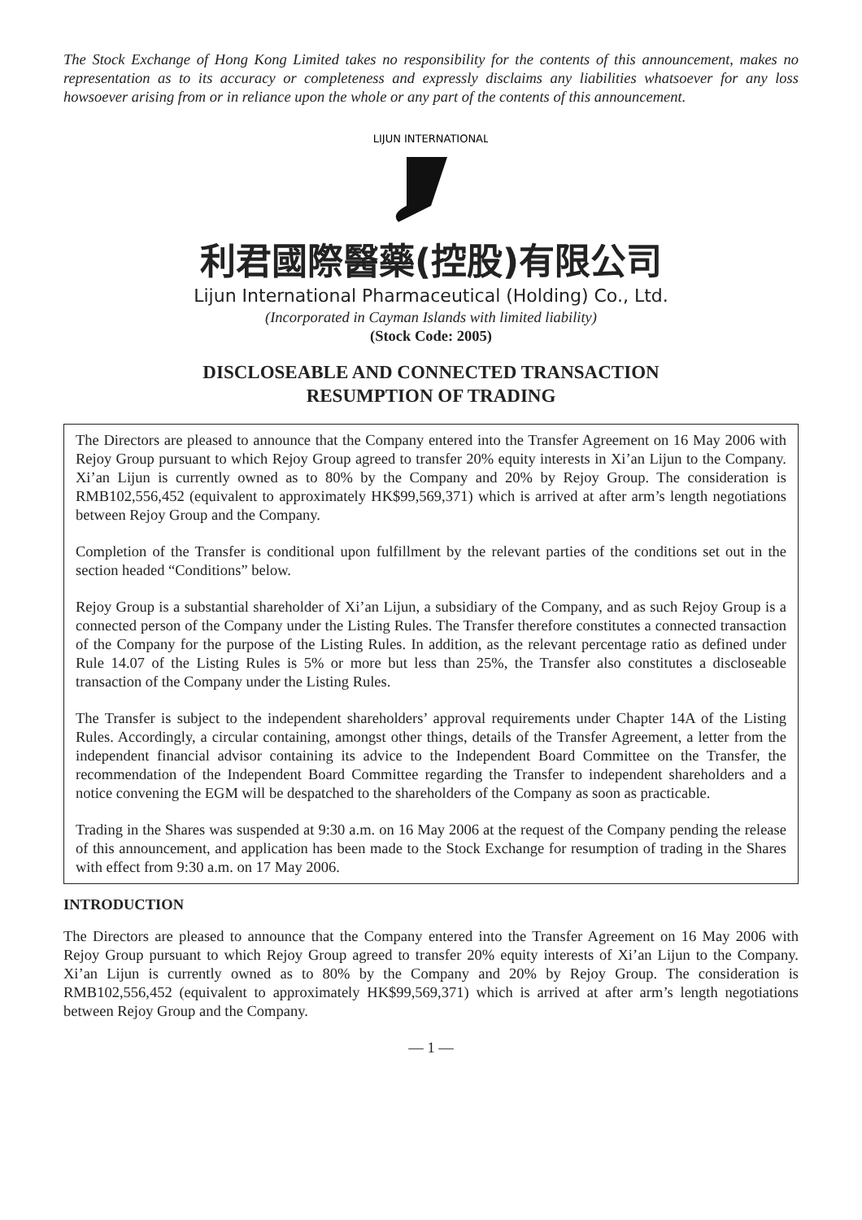The Stock Exchange of Hong Kong Limited takes no responsibility for the contents of this announcement, makes no representation as to its accuracy or completeness and expressly disclaims any liabilities whatsoever for any loss howsoever arising from or in reliance upon the whole or any part of the contents of this announcement.
LIJUN INTERNATIONAL
利君國際醫藥(控股)有限公司
Lijun International Pharmaceutical (Holding) Co., Ltd.
(Incorporated in Cayman Islands with limited liability)
(Stock Code: 2005)
DISCLOSEABLE AND CONNECTED TRANSACTION
RESUMPTION OF TRADING
The Directors are pleased to announce that the Company entered into the Transfer Agreement on 16 May 2006 with Rejoy Group pursuant to which Rejoy Group agreed to transfer 20% equity interests in Xi’an Lijun to the Company. Xi’an Lijun is currently owned as to 80% by the Company and 20% by Rejoy Group. The consideration is RMB102,556,452 (equivalent to approximately HK$99,569,371) which is arrived at after arm’s length negotiations between Rejoy Group and the Company.
Completion of the Transfer is conditional upon fulfillment by the relevant parties of the conditions set out in the section headed “Conditions” below.
Rejoy Group is a substantial shareholder of Xi’an Lijun, a subsidiary of the Company, and as such Rejoy Group is a connected person of the Company under the Listing Rules. The Transfer therefore constitutes a connected transaction of the Company for the purpose of the Listing Rules. In addition, as the relevant percentage ratio as defined under Rule 14.07 of the Listing Rules is 5% or more but less than 25%, the Transfer also constitutes a discloseable transaction of the Company under the Listing Rules.
The Transfer is subject to the independent shareholders’ approval requirements under Chapter 14A of the Listing Rules. Accordingly, a circular containing, amongst other things, details of the Transfer Agreement, a letter from the independent financial advisor containing its advice to the Independent Board Committee on the Transfer, the recommendation of the Independent Board Committee regarding the Transfer to independent shareholders and a notice convening the EGM will be despatched to the shareholders of the Company as soon as practicable.
Trading in the Shares was suspended at 9:30 a.m. on 16 May 2006 at the request of the Company pending the release of this announcement, and application has been made to the Stock Exchange for resumption of trading in the Shares with effect from 9:30 a.m. on 17 May 2006.
INTRODUCTION
The Directors are pleased to announce that the Company entered into the Transfer Agreement on 16 May 2006 with Rejoy Group pursuant to which Rejoy Group agreed to transfer 20% equity interests of Xi’an Lijun to the Company. Xi’an Lijun is currently owned as to 80% by the Company and 20% by Rejoy Group. The consideration is RMB102,556,452 (equivalent to approximately HK$99,569,371) which is arrived at after arm’s length negotiations between Rejoy Group and the Company.
— 1 —